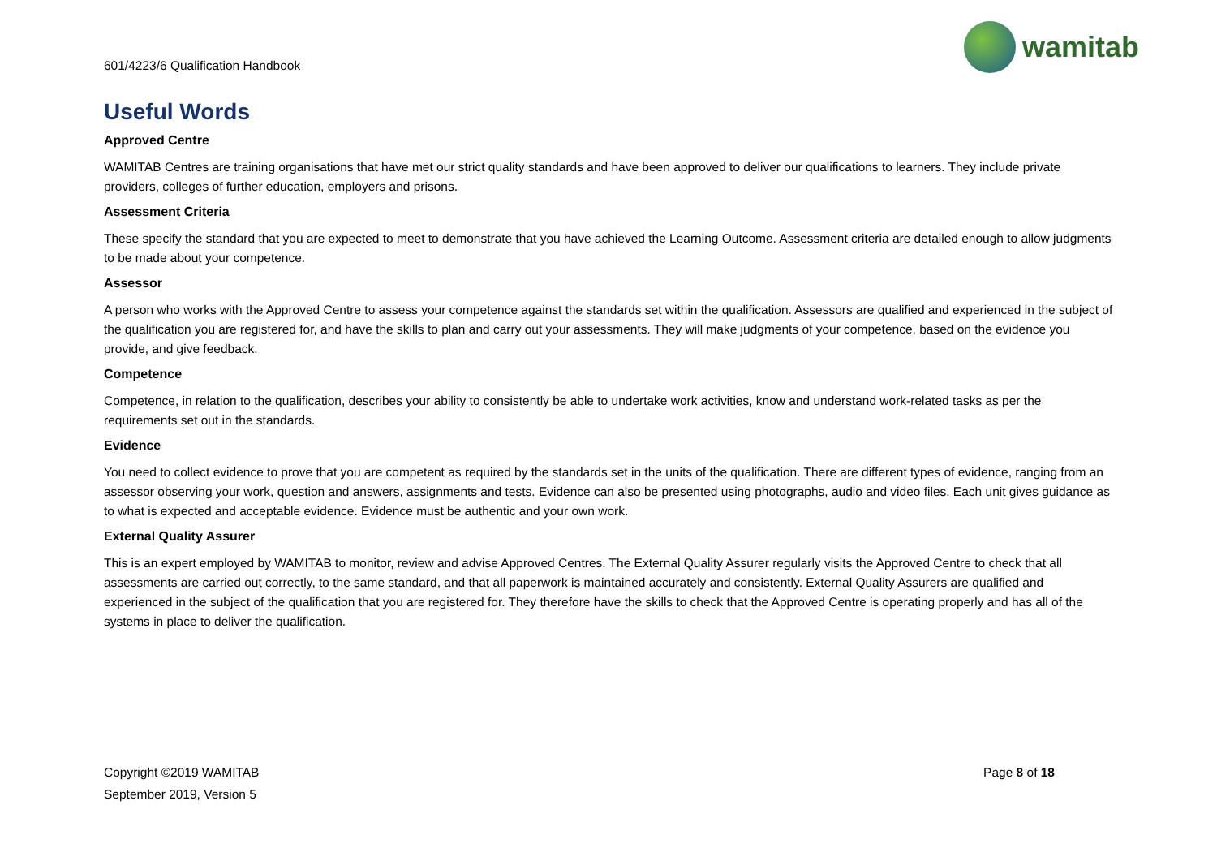601/4223/6 Qualification Handbook
wamitab
Useful Words
Approved Centre
WAMITAB Centres are training organisations that have met our strict quality standards and have been approved to deliver our qualifications to learners. They include private providers, colleges of further education, employers and prisons.
Assessment Criteria
These specify the standard that you are expected to meet to demonstrate that you have achieved the Learning Outcome. Assessment criteria are detailed enough to allow judgments to be made about your competence.
Assessor
A person who works with the Approved Centre to assess your competence against the standards set within the qualification. Assessors are qualified and experienced in the subject of the qualification you are registered for, and have the skills to plan and carry out your assessments. They will make judgments of your competence, based on the evidence you provide, and give feedback.
Competence
Competence, in relation to the qualification, describes your ability to consistently be able to undertake work activities, know and understand work-related tasks as per the requirements set out in the standards.
Evidence
You need to collect evidence to prove that you are competent as required by the standards set in the units of the qualification. There are different types of evidence, ranging from an assessor observing your work, question and answers, assignments and tests. Evidence can also be presented using photographs, audio and video files. Each unit gives guidance as to what is expected and acceptable evidence. Evidence must be authentic and your own work.
External Quality Assurer
This is an expert employed by WAMITAB to monitor, review and advise Approved Centres. The External Quality Assurer regularly visits the Approved Centre to check that all assessments are carried out correctly, to the same standard, and that all paperwork is maintained accurately and consistently. External Quality Assurers are qualified and experienced in the subject of the qualification that you are registered for. They therefore have the skills to check that the Approved Centre is operating properly and has all of the systems in place to deliver the qualification.
Copyright ©2019 WAMITAB
September 2019, Version 5
Page 8 of 18